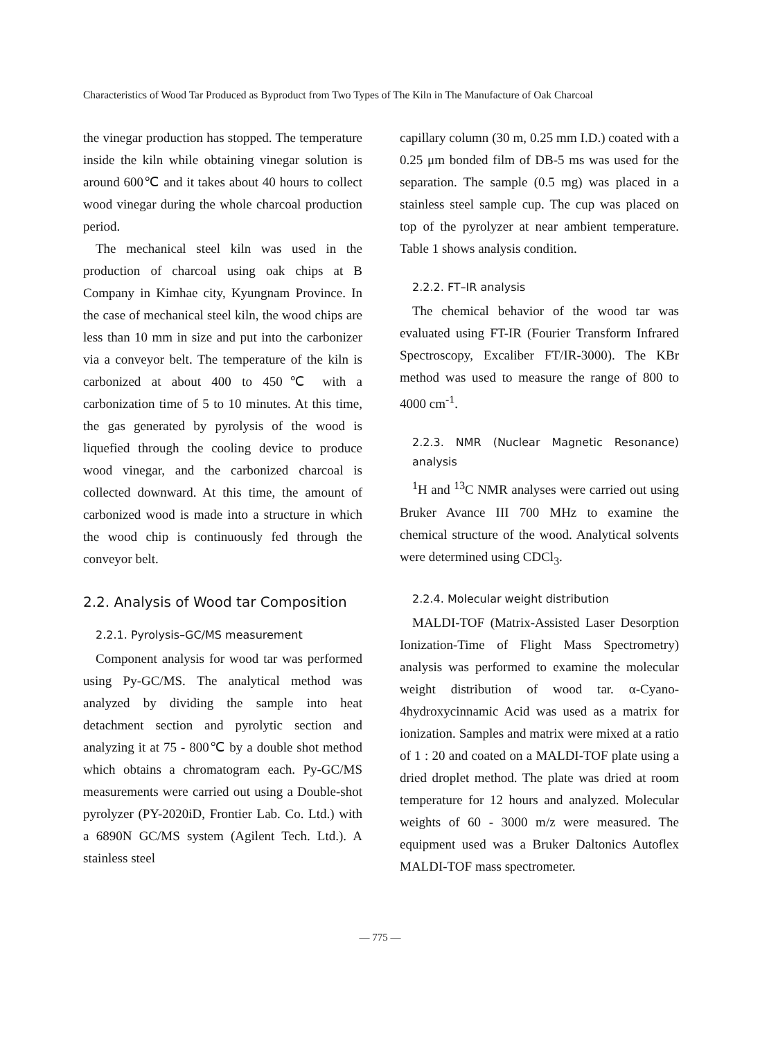Characteristics of Wood Tar Produced as Byproduct from Two Types of The Kiln in The Manufacture of Oak Charcoal
the vinegar production has stopped. The temperature inside the kiln while obtaining vinegar solution is around 600℃ and it takes about 40 hours to collect wood vinegar during the whole charcoal production period.
The mechanical steel kiln was used in the production of charcoal using oak chips at B Company in Kimhae city, Kyungnam Province. In the case of mechanical steel kiln, the wood chips are less than 10 mm in size and put into the carbonizer via a conveyor belt. The temperature of the kiln is carbonized at about 400 to 450℃ with a carbonization time of 5 to 10 minutes. At this time, the gas generated by pyrolysis of the wood is liquefied through the cooling device to produce wood vinegar, and the carbonized charcoal is collected downward. At this time, the amount of carbonized wood is made into a structure in which the wood chip is continuously fed through the conveyor belt.
2.2. Analysis of Wood tar Composition
2.2.1. Pyrolysis–GC/MS measurement
Component analysis for wood tar was performed using Py-GC/MS. The analytical method was analyzed by dividing the sample into heat detachment section and pyrolytic section and analyzing it at 75 - 800℃ by a double shot method which obtains a chromatogram each. Py-GC/MS measurements were carried out using a Double-shot pyrolyzer (PY-2020iD, Frontier Lab. Co. Ltd.) with a 6890N GC/MS system (Agilent Tech. Ltd.). A stainless steel
capillary column (30 m, 0.25 mm I.D.) coated with a 0.25 μm bonded film of DB-5 ms was used for the separation. The sample (0.5 mg) was placed in a stainless steel sample cup. The cup was placed on top of the pyrolyzer at near ambient temperature. Table 1 shows analysis condition.
2.2.2. FT–IR analysis
The chemical behavior of the wood tar was evaluated using FT-IR (Fourier Transform Infrared Spectroscopy, Excaliber FT/IR-3000). The KBr method was used to measure the range of 800 to 4000 cm<sup>-1</sup>.
2.2.3. NMR (Nuclear Magnetic Resonance) analysis
<sup>1</sup>H and <sup>13</sup>C NMR analyses were carried out using Bruker Avance III 700 MHz to examine the chemical structure of the wood. Analytical solvents were determined using CDCl<sub>3</sub>.
2.2.4. Molecular weight distribution
MALDI-TOF (Matrix-Assisted Laser Desorption Ionization-Time of Flight Mass Spectrometry) analysis was performed to examine the molecular weight distribution of wood tar. α-Cyano-4hydroxycinnamic Acid was used as a matrix for ionization. Samples and matrix were mixed at a ratio of 1 : 20 and coated on a MALDI-TOF plate using a dried droplet method. The plate was dried at room temperature for 12 hours and analyzed. Molecular weights of 60 - 3000 m/z were measured. The equipment used was a Bruker Daltonics Autoflex MALDI-TOF mass spectrometer.
— 775 —